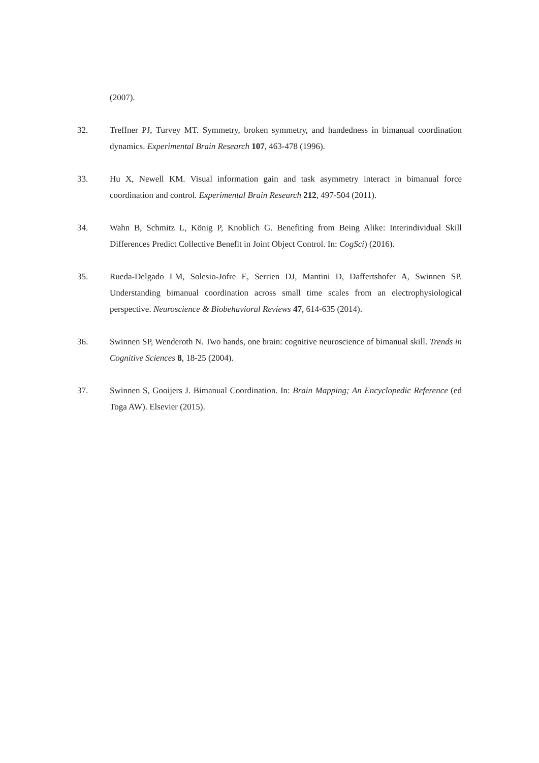(2007).
32. Treffner PJ, Turvey MT. Symmetry, broken symmetry, and handedness in bimanual coordination dynamics. Experimental Brain Research 107, 463-478 (1996).
33. Hu X, Newell KM. Visual information gain and task asymmetry interact in bimanual force coordination and control. Experimental Brain Research 212, 497-504 (2011).
34. Wahn B, Schmitz L, König P, Knoblich G. Benefiting from Being Alike: Interindividual Skill Differences Predict Collective Benefit in Joint Object Control. In: CogSci) (2016).
35. Rueda-Delgado LM, Solesio-Jofre E, Serrien DJ, Mantini D, Daffertshofer A, Swinnen SP. Understanding bimanual coordination across small time scales from an electrophysiological perspective. Neuroscience & Biobehavioral Reviews 47, 614-635 (2014).
36. Swinnen SP, Wenderoth N. Two hands, one brain: cognitive neuroscience of bimanual skill. Trends in Cognitive Sciences 8, 18-25 (2004).
37. Swinnen S, Gooijers J. Bimanual Coordination. In: Brain Mapping; An Encyclopedic Reference (ed Toga AW). Elsevier (2015).